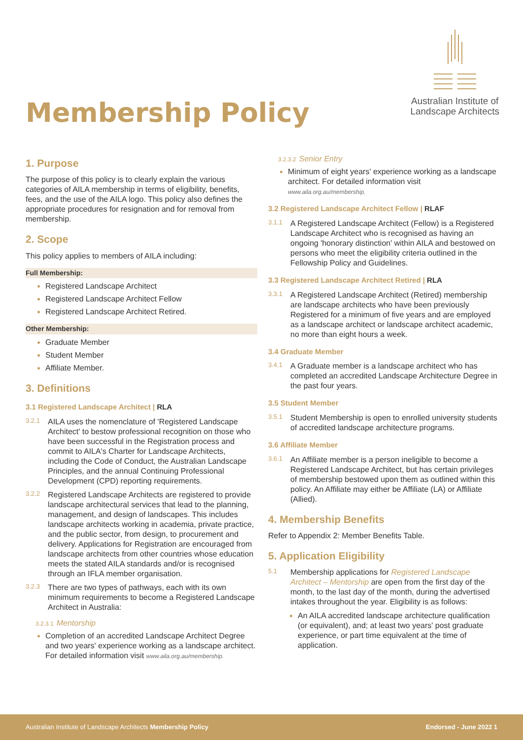Membership Policy
Australian Institute of
Landscape Architects
1. Purpose
The purpose of this policy is to clearly explain the various categories of AILA membership in terms of eligibility, benefits, fees, and the use of the AILA logo. This policy also defines the appropriate procedures for resignation and for removal from membership.
2. Scope
This policy applies to members of AILA including:
Full Membership:
Registered Landscape Architect
Registered Landscape Architect Fellow
Registered Landscape Architect Retired.
Other Membership:
Graduate Member
Student Member
Affiliate Member.
3. Definitions
3.1 Registered Landscape Architect | RLA
3.2.1 AILA uses the nomenclature of 'Registered Landscape Architect' to bestow professional recognition on those who have been successful in the Registration process and commit to AILA's Charter for Landscape Architects, including the Code of Conduct, the Australian Landscape Principles, and the annual Continuing Professional Development (CPD) reporting requirements.
3.2.2 Registered Landscape Architects are registered to provide landscape architectural services that lead to the planning, management, and design of landscapes. This includes landscape architects working in academia, private practice, and the public sector, from design, to procurement and delivery. Applications for Registration are encouraged from landscape architects from other countries whose education meets the stated AILA standards and/or is recognised through an IFLA member organisation.
3.2.3 There are two types of pathways, each with its own minimum requirements to become a Registered Landscape Architect in Australia:
3.2.3.1 Mentorship
Completion of an accredited Landscape Architect Degree and two years' experience working as a landscape architect. For detailed information visit www.aila.org.au/membership.
3.2.3.2 Senior Entry
Minimum of eight years' experience working as a landscape architect. For detailed information visit www.aila.org.au/membership.
3.2 Registered Landscape Architect Fellow | RLAF
3.1.1 A Registered Landscape Architect (Fellow) is a Registered Landscape Architect who is recognised as having an ongoing 'honorary distinction' within AILA and bestowed on persons who meet the eligibility criteria outlined in the Fellowship Policy and Guidelines.
3.3 Registered Landscape Architect Retired | RLA
3.3.1 A Registered Landscape Architect (Retired) membership are landscape architects who have been previously Registered for a minimum of five years and are employed as a landscape architect or landscape architect academic, no more than eight hours a week.
3.4 Graduate Member
3.4.1 A Graduate member is a landscape architect who has completed an accredited Landscape Architecture Degree in the past four years.
3.5 Student Member
3.5.1 Student Membership is open to enrolled university students of accredited landscape architecture programs.
3.6 Affiliate Member
3.6.1 An Affiliate member is a person ineligible to become a Registered Landscape Architect, but has certain privileges of membership bestowed upon them as outlined within this policy. An Affiliate may either be Affiliate (LA) or Affiliate (Allied).
4. Membership Benefits
Refer to Appendix 2: Member Benefits Table.
5. Application Eligibility
5.1 Membership applications for Registered Landscape Architect – Mentorship are open from the first day of the month, to the last day of the month, during the advertised intakes throughout the year. Eligibility is as follows:
An AILA accredited landscape architecture qualification (or equivalent), and; at least two years' post graduate experience, or part time equivalent at the time of application.
Australian Institute of Landscape Architects Membership Policy Endorsed - June 2022 1